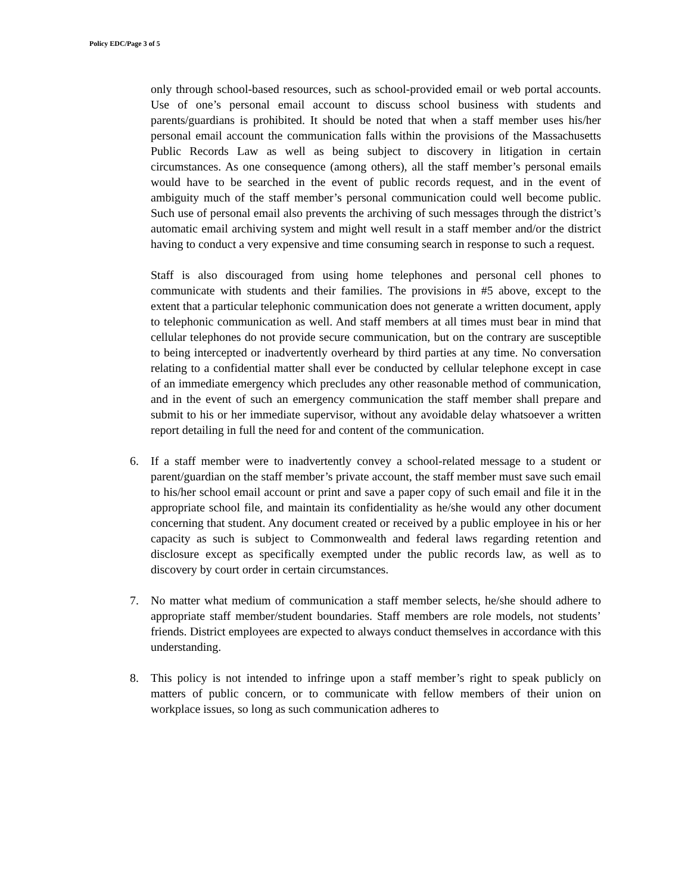Policy EDC/Page 3 of 5
only through school-based resources, such as school-provided email or web portal accounts. Use of one’s personal email account to discuss school business with students and parents/guardians is prohibited. It should be noted that when a staff member uses his/her personal email account the communication falls within the provisions of the Massachusetts Public Records Law as well as being subject to discovery in litigation in certain circumstances. As one consequence (among others), all the staff member’s personal emails would have to be searched in the event of public records request, and in the event of ambiguity much of the staff member’s personal communication could well become public. Such use of personal email also prevents the archiving of such messages through the district’s automatic email archiving system and might well result in a staff member and/or the district having to conduct a very expensive and time consuming search in response to such a request.
Staff is also discouraged from using home telephones and personal cell phones to communicate with students and their families. The provisions in #5 above, except to the extent that a particular telephonic communication does not generate a written document, apply to telephonic communication as well. And staff members at all times must bear in mind that cellular telephones do not provide secure communication, but on the contrary are susceptible to being intercepted or inadvertently overheard by third parties at any time. No conversation relating to a confidential matter shall ever be conducted by cellular telephone except in case of an immediate emergency which precludes any other reasonable method of communication, and in the event of such an emergency communication the staff member shall prepare and submit to his or her immediate supervisor, without any avoidable delay whatsoever a written report detailing in full the need for and content of the communication.
6. If a staff member were to inadvertently convey a school-related message to a student or parent/guardian on the staff member’s private account, the staff member must save such email to his/her school email account or print and save a paper copy of such email and file it in the appropriate school file, and maintain its confidentiality as he/she would any other document concerning that student. Any document created or received by a public employee in his or her capacity as such is subject to Commonwealth and federal laws regarding retention and disclosure except as specifically exempted under the public records law, as well as to discovery by court order in certain circumstances.
7. No matter what medium of communication a staff member selects, he/she should adhere to appropriate staff member/student boundaries. Staff members are role models, not students’ friends. District employees are expected to always conduct themselves in accordance with this understanding.
8. This policy is not intended to infringe upon a staff member’s right to speak publicly on matters of public concern, or to communicate with fellow members of their union on workplace issues, so long as such communication adheres to